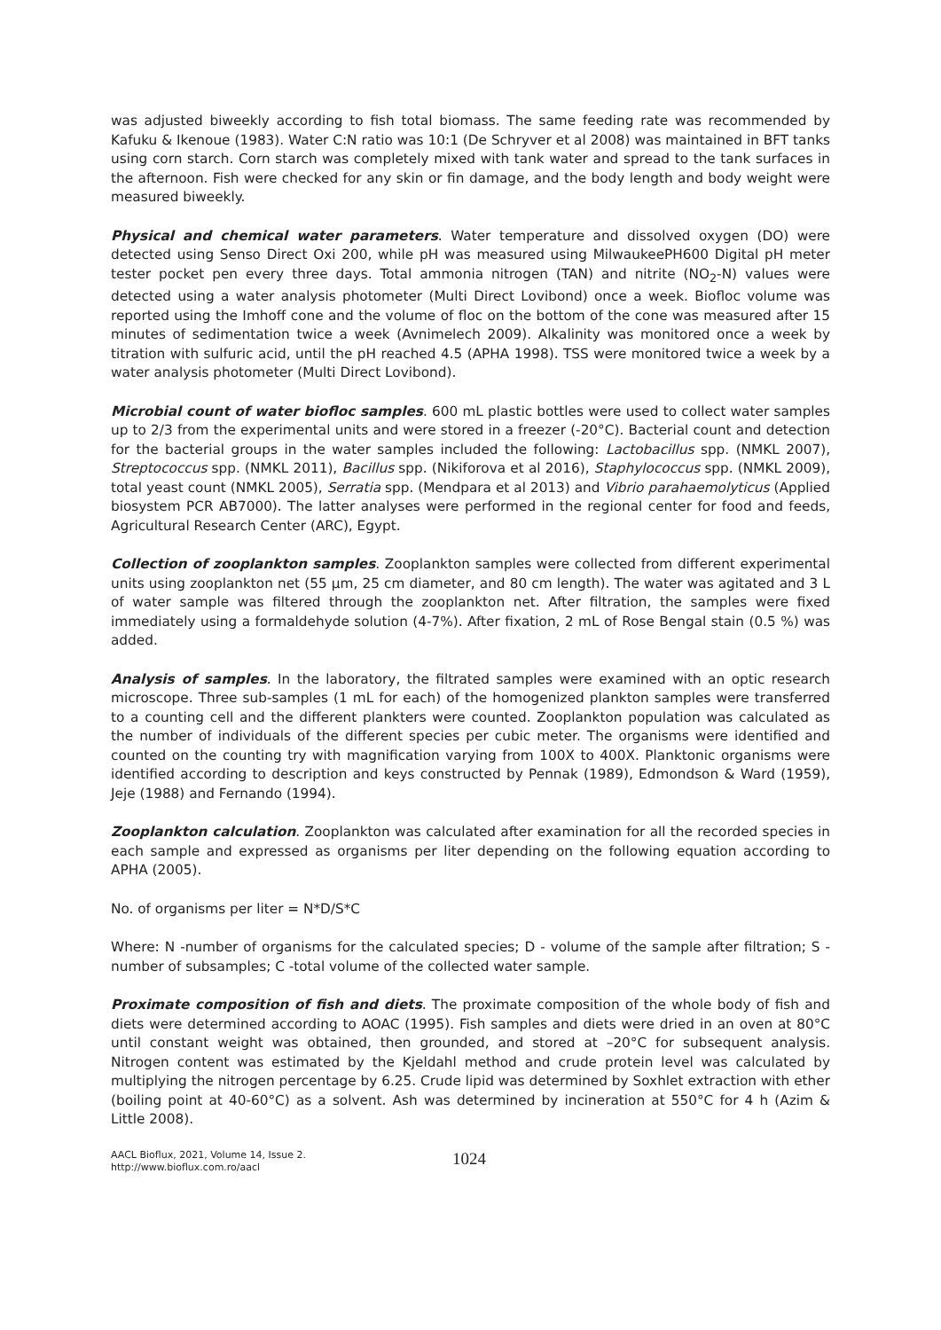was adjusted biweekly according to fish total biomass. The same feeding rate was recommended by Kafuku & Ikenoue (1983). Water C:N ratio was 10:1 (De Schryver et al 2008) was maintained in BFT tanks using corn starch. Corn starch was completely mixed with tank water and spread to the tank surfaces in the afternoon. Fish were checked for any skin or fin damage, and the body length and body weight were measured biweekly.
Physical and chemical water parameters. Water temperature and dissolved oxygen (DO) were detected using Senso Direct Oxi 200, while pH was measured using MilwaukeePH600 Digital pH meter tester pocket pen every three days. Total ammonia nitrogen (TAN) and nitrite (NO<sub>2</sub>-N) values were detected using a water analysis photometer (Multi Direct Lovibond) once a week. Biofloc volume was reported using the Imhoff cone and the volume of floc on the bottom of the cone was measured after 15 minutes of sedimentation twice a week (Avnimelech 2009). Alkalinity was monitored once a week by titration with sulfuric acid, until the pH reached 4.5 (APHA 1998). TSS were monitored twice a week by a water analysis photometer (Multi Direct Lovibond).
Microbial count of water biofloc samples. 600 mL plastic bottles were used to collect water samples up to 2/3 from the experimental units and were stored in a freezer (-20°C). Bacterial count and detection for the bacterial groups in the water samples included the following: Lactobacillus spp. (NMKL 2007), Streptococcus spp. (NMKL 2011), Bacillus spp. (Nikiforova et al 2016), Staphylococcus spp. (NMKL 2009), total yeast count (NMKL 2005), Serratia spp. (Mendpara et al 2013) and Vibrio parahaemolyticus (Applied biosystem PCR AB7000). The latter analyses were performed in the regional center for food and feeds, Agricultural Research Center (ARC), Egypt.
Collection of zooplankton samples. Zooplankton samples were collected from different experimental units using zooplankton net (55 µm, 25 cm diameter, and 80 cm length). The water was agitated and 3 L of water sample was filtered through the zooplankton net. After filtration, the samples were fixed immediately using a formaldehyde solution (4-7%). After fixation, 2 mL of Rose Bengal stain (0.5 %) was added.
Analysis of samples. In the laboratory, the filtrated samples were examined with an optic research microscope. Three sub-samples (1 mL for each) of the homogenized plankton samples were transferred to a counting cell and the different plankters were counted. Zooplankton population was calculated as the number of individuals of the different species per cubic meter. The organisms were identified and counted on the counting try with magnification varying from 100X to 400X. Planktonic organisms were identified according to description and keys constructed by Pennak (1989), Edmondson & Ward (1959), Jeje (1988) and Fernando (1994).
Zooplankton calculation. Zooplankton was calculated after examination for all the recorded species in each sample and expressed as organisms per liter depending on the following equation according to APHA (2005).
No. of organisms per liter = N*D/S*C
Where: N -number of organisms for the calculated species; D - volume of the sample after filtration; S -number of subsamples; C -total volume of the collected water sample.
Proximate composition of fish and diets. The proximate composition of the whole body of fish and diets were determined according to AOAC (1995). Fish samples and diets were dried in an oven at 80°C until constant weight was obtained, then grounded, and stored at –20°C for subsequent analysis. Nitrogen content was estimated by the Kjeldahl method and crude protein level was calculated by multiplying the nitrogen percentage by 6.25. Crude lipid was determined by Soxhlet extraction with ether (boiling point at 40-60°C) as a solvent. Ash was determined by incineration at 550°C for 4 h (Azim & Little 2008).
AACL Bioflux, 2021, Volume 14, Issue 2.
http://www.bioflux.com.ro/aacl
1024